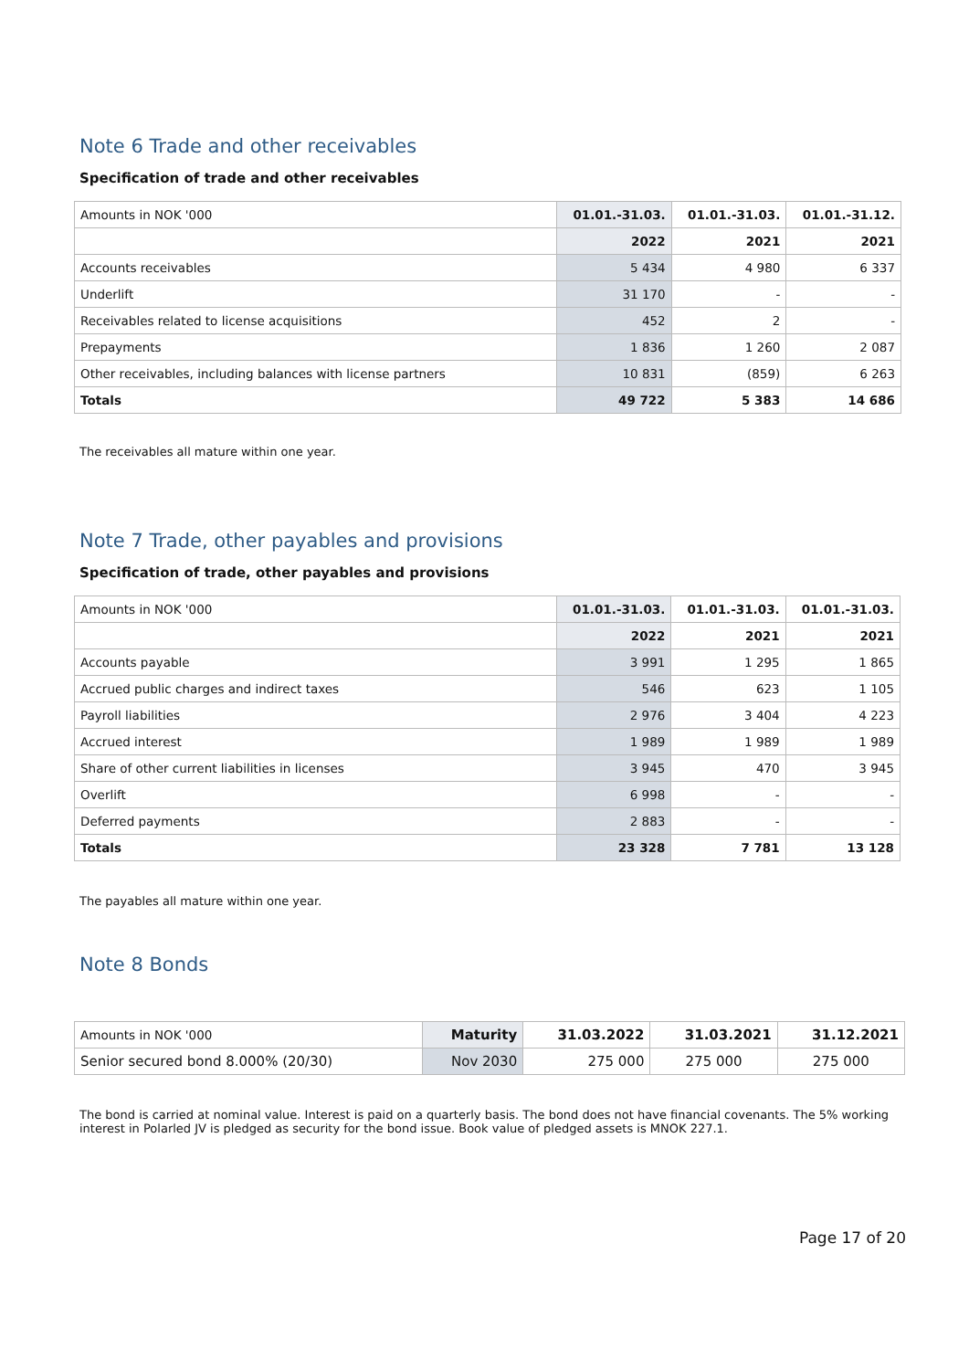Note 6 Trade and other receivables
Specification of trade and other receivables
| Amounts in NOK '000 | 01.01.-31.03. | 01.01.-31.03. | 01.01.-31.12. |
| | 2022 | 2021 | 2021 |
| Accounts receivables | 5 434 | 4 980 | 6 337 |
| Underlift | 31 170 | - | - |
| Receivables related to license acquisitions | 452 | 2 | - |
| Prepayments | 1 836 | 1 260 | 2 087 |
| Other receivables, including balances with license partners | 10 831 | (859) | 6 263 |
| Totals | 49 722 | 5 383 | 14 686 |
The receivables all mature within one year.
Note 7 Trade, other payables and provisions
Specification of trade, other payables and provisions
| Amounts in NOK '000 | 01.01.-31.03. | 01.01.-31.03. | 01.01.-31.03. |
| | 2022 | 2021 | 2021 |
| Accounts payable | 3 991 | 1 295 | 1 865 |
| Accrued public charges and indirect taxes | 546 | 623 | 1 105 |
| Payroll liabilities | 2 976 | 3 404 | 4 223 |
| Accrued interest | 1 989 | 1 989 | 1 989 |
| Share of other current liabilities in licenses | 3 945 | 470 | 3 945 |
| Overlift | 6 998 | - | - |
| Deferred payments | 2 883 | - | - |
| Totals | 23 328 | 7 781 | 13 128 |
The payables all mature within one year.
Note 8 Bonds
| Amounts in NOK '000 | Maturity | 31.03.2022 | 31.03.2021 | 31.12.2021 |
| Senior secured bond 8.000% (20/30) | Nov 2030 | 275 000 | 275 000 | 275 000 |
The bond is carried at nominal value. Interest is paid on a quarterly basis. The bond does not have financial covenants. The 5% working interest in Polarled JV is pledged as security for the bond issue. Book value of pledged assets is MNOK 227.1.
Page 17 of 20